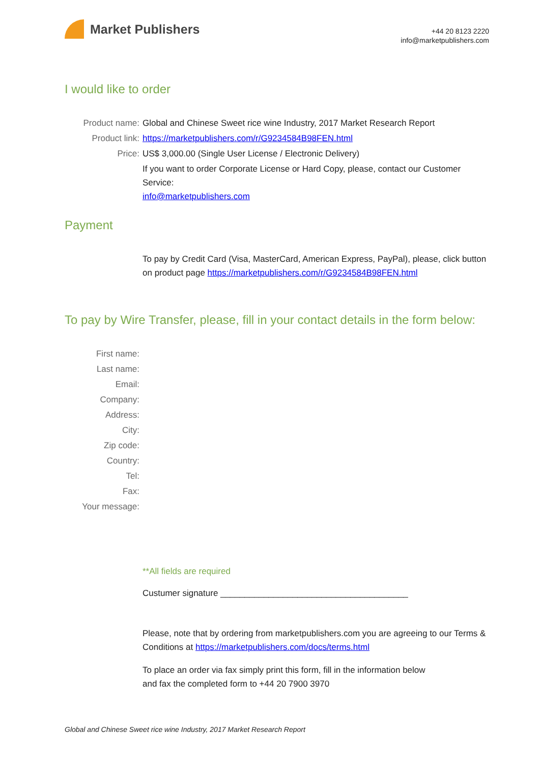Market Publishers
+44 20 8123 2220
info@marketpublishers.com
I would like to order
Product name: Global and Chinese Sweet rice wine Industry, 2017 Market Research Report
Product link: https://marketpublishers.com/r/G9234584B98FEN.html
Price: US$ 3,000.00 (Single User License / Electronic Delivery)
If you want to order Corporate License or Hard Copy, please, contact our Customer Service:
info@marketpublishers.com
Payment
To pay by Credit Card (Visa, MasterCard, American Express, PayPal), please, click button on product page https://marketpublishers.com/r/G9234584B98FEN.html
To pay by Wire Transfer, please, fill in your contact details in the form below:
First name:
Last name:
Email:
Company:
Address:
City:
Zip code:
Country:
Tel:
Fax:
Your message:
**All fields are required
Custumer signature _______________________________________
Please, note that by ordering from marketpublishers.com you are agreeing to our Terms & Conditions at https://marketpublishers.com/docs/terms.html
To place an order via fax simply print this form, fill in the information below
and fax the completed form to +44 20 7900 3970
Global and Chinese Sweet rice wine Industry, 2017 Market Research Report